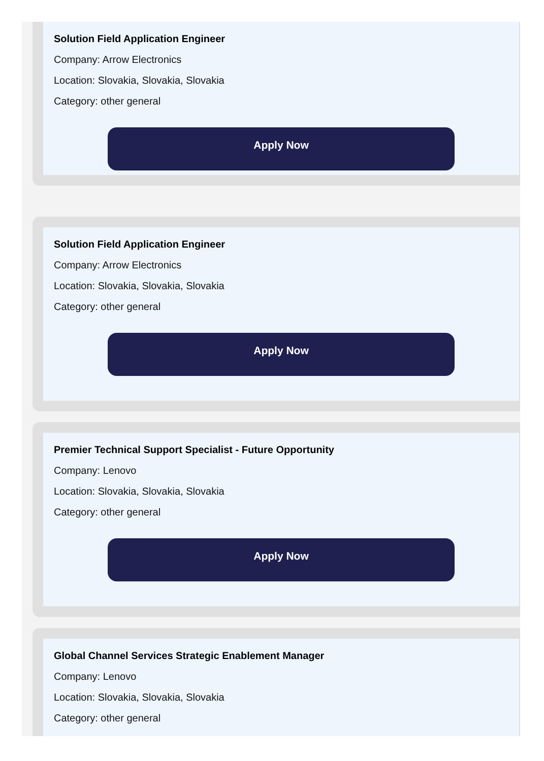Solution Field Application Engineer
Company: Arrow Electronics
Location: Slovakia, Slovakia, Slovakia
Category: other general
Apply Now
Solution Field Application Engineer
Company: Arrow Electronics
Location: Slovakia, Slovakia, Slovakia
Category: other general
Apply Now
Premier Technical Support Specialist - Future Opportunity
Company: Lenovo
Location: Slovakia, Slovakia, Slovakia
Category: other general
Apply Now
Global Channel Services Strategic Enablement Manager
Company: Lenovo
Location: Slovakia, Slovakia, Slovakia
Category: other general